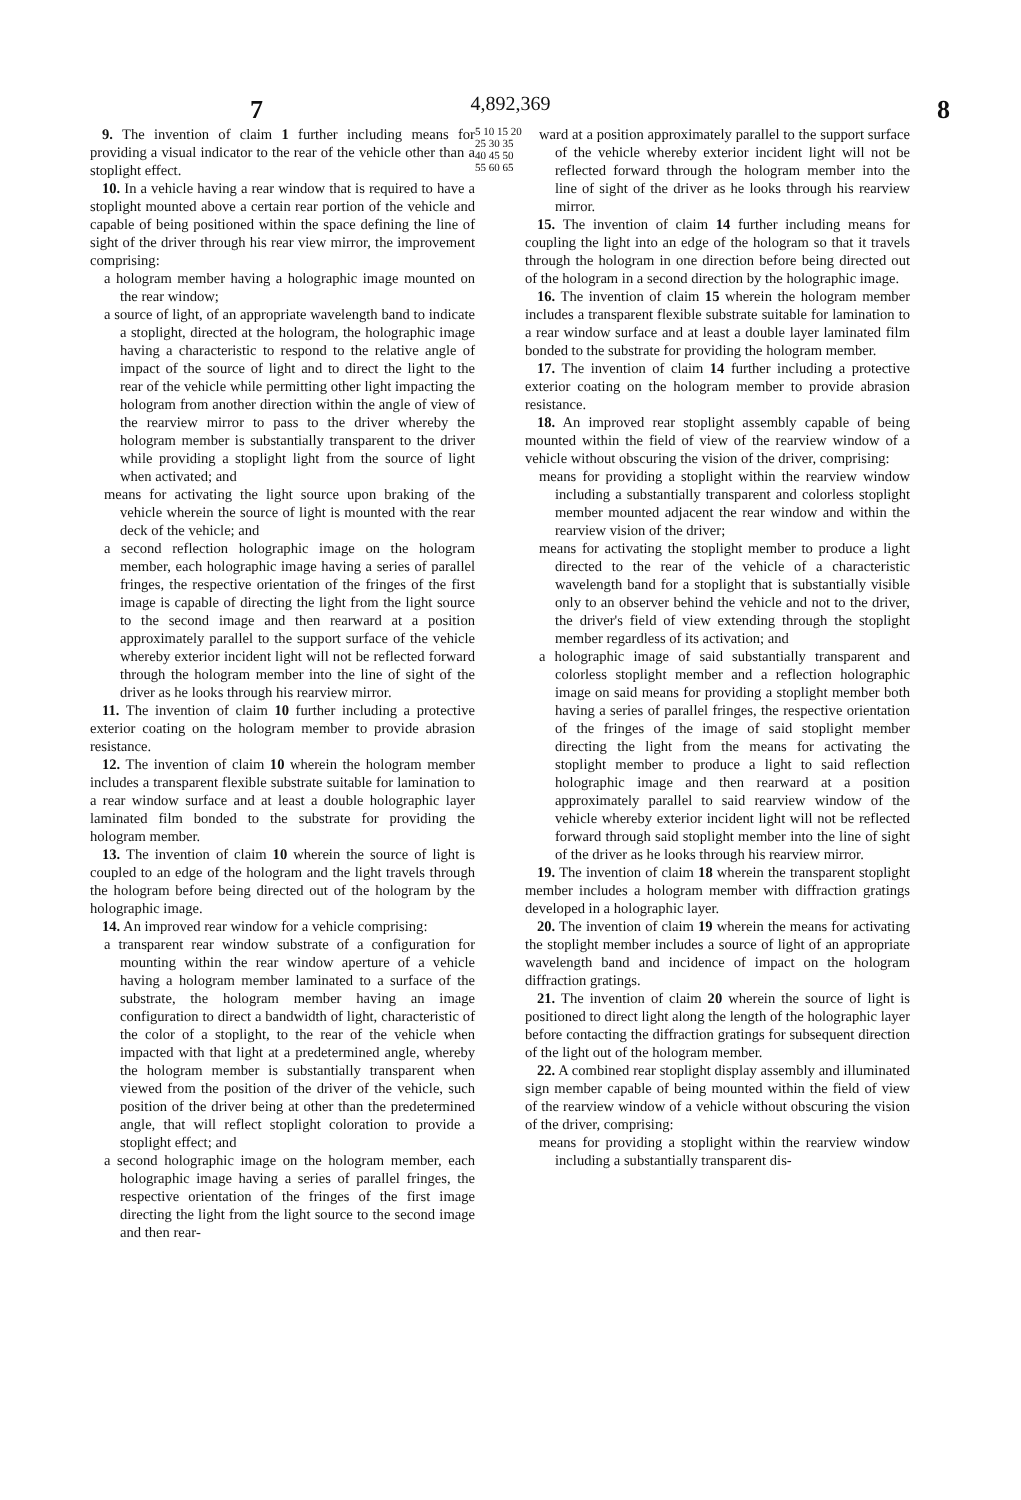4,892,369
7 8
9. The invention of claim 1 further including means for providing a visual indicator to the rear of the vehicle other than a stoplight effect.
10. In a vehicle having a rear window that is required to have a stoplight mounted above a certain rear portion of the vehicle and capable of being positioned within the space defining the line of sight of the driver through his rear view mirror, the improvement comprising:
a hologram member having a holographic image mounted on the rear window;
a source of light, of an appropriate wavelength band to indicate a stoplight, directed at the hologram, the holographic image having a characteristic to respond to the relative angle of impact of the source of light and to direct the light to the rear of the vehicle while permitting other light impacting the hologram from another direction within the angle of view of the rearview mirror to pass to the driver whereby the hologram member is substantially transparent to the driver while providing a stoplight light from the source of light when activated; and
means for activating the light source upon braking of the vehicle wherein the source of light is mounted with the rear deck of the vehicle; and
a second reflection holographic image on the hologram member, each holographic image having a series of parallel fringes, the respective orientation of the fringes of the first image is capable of directing the light from the light source to the second image and then rearward at a position approximately parallel to the support surface of the vehicle whereby exterior incident light will not be reflected forward through the hologram member into the line of sight of the driver as he looks through his rearview mirror.
11. The invention of claim 10 further including a protective exterior coating on the hologram member to provide abrasion resistance.
12. The invention of claim 10 wherein the hologram member includes a transparent flexible substrate suitable for lamination to a rear window surface and at least a double holographic layer laminated film bonded to the substrate for providing the hologram member.
13. The invention of claim 10 wherein the source of light is coupled to an edge of the hologram and the light travels through the hologram before being directed out of the hologram by the holographic image.
14. An improved rear window for a vehicle comprising:
a transparent rear window substrate of a configuration for mounting within the rear window aperture of a vehicle having a hologram member laminated to a surface of the substrate, the hologram member having an image configuration to direct a bandwidth of light, characteristic of the color of a stoplight, to the rear of the vehicle when impacted with that light at a predetermined angle, whereby the hologram member is substantially transparent when viewed from the position of the driver of the vehicle, such position of the driver being at other than the predetermined angle, that will reflect stoplight coloration to provide a stoplight effect; and
a second holographic image on the hologram member, each holographic image having a series of parallel fringes, the respective orientation of the fringes of the first image directing the light from the light source to the second image and then rear-
5 10 15 20 25 30 35 40 45 50 55 60 65
ward at a position approximately parallel to the support surface of the vehicle whereby exterior incident light will not be reflected forward through the hologram member into the line of sight of the driver as he looks through his rearview mirror.
15. The invention of claim 14 further including means for coupling the light into an edge of the hologram so that it travels through the hologram in one direction before being directed out of the hologram in a second direction by the holographic image.
16. The invention of claim 15 wherein the hologram member includes a transparent flexible substrate suitable for lamination to a rear window surface and at least a double layer laminated film bonded to the substrate for providing the hologram member.
17. The invention of claim 14 further including a protective exterior coating on the hologram member to provide abrasion resistance.
18. An improved rear stoplight assembly capable of being mounted within the field of view of the rearview window of a vehicle without obscuring the vision of the driver, comprising:
means for providing a stoplight within the rearview window including a substantially transparent and colorless stoplight member mounted adjacent the rear window and within the rearview vision of the driver;
means for activating the stoplight member to produce a light directed to the rear of the vehicle of a characteristic wavelength band for a stoplight that is substantially visible only to an observer behind the vehicle and not to the driver, the driver's field of view extending through the stoplight member regardless of its activation; and
a holographic image of said substantially transparent and colorless stoplight member and a reflection holographic image on said means for providing a stoplight member both having a series of parallel fringes, the respective orientation of the fringes of the image of said stoplight member directing the light from the means for activating the stoplight member to produce a light to said reflection holographic image and then rearward at a position approximately parallel to said rearview window of the vehicle whereby exterior incident light will not be reflected forward through said stoplight member into the line of sight of the driver as he looks through his rearview mirror.
19. The invention of claim 18 wherein the transparent stoplight member includes a hologram member with diffraction gratings developed in a holographic layer.
20. The invention of claim 19 wherein the means for activating the stoplight member includes a source of light of an appropriate wavelength band and incidence of impact on the hologram diffraction gratings.
21. The invention of claim 20 wherein the source of light is positioned to direct light along the length of the holographic layer before contacting the diffraction gratings for subsequent direction of the light out of the hologram member.
22. A combined rear stoplight display assembly and illuminated sign member capable of being mounted within the field of view of the rearview window of a vehicle without obscuring the vision of the driver, comprising:
means for providing a stoplight within the rearview window including a substantially transparent dis-